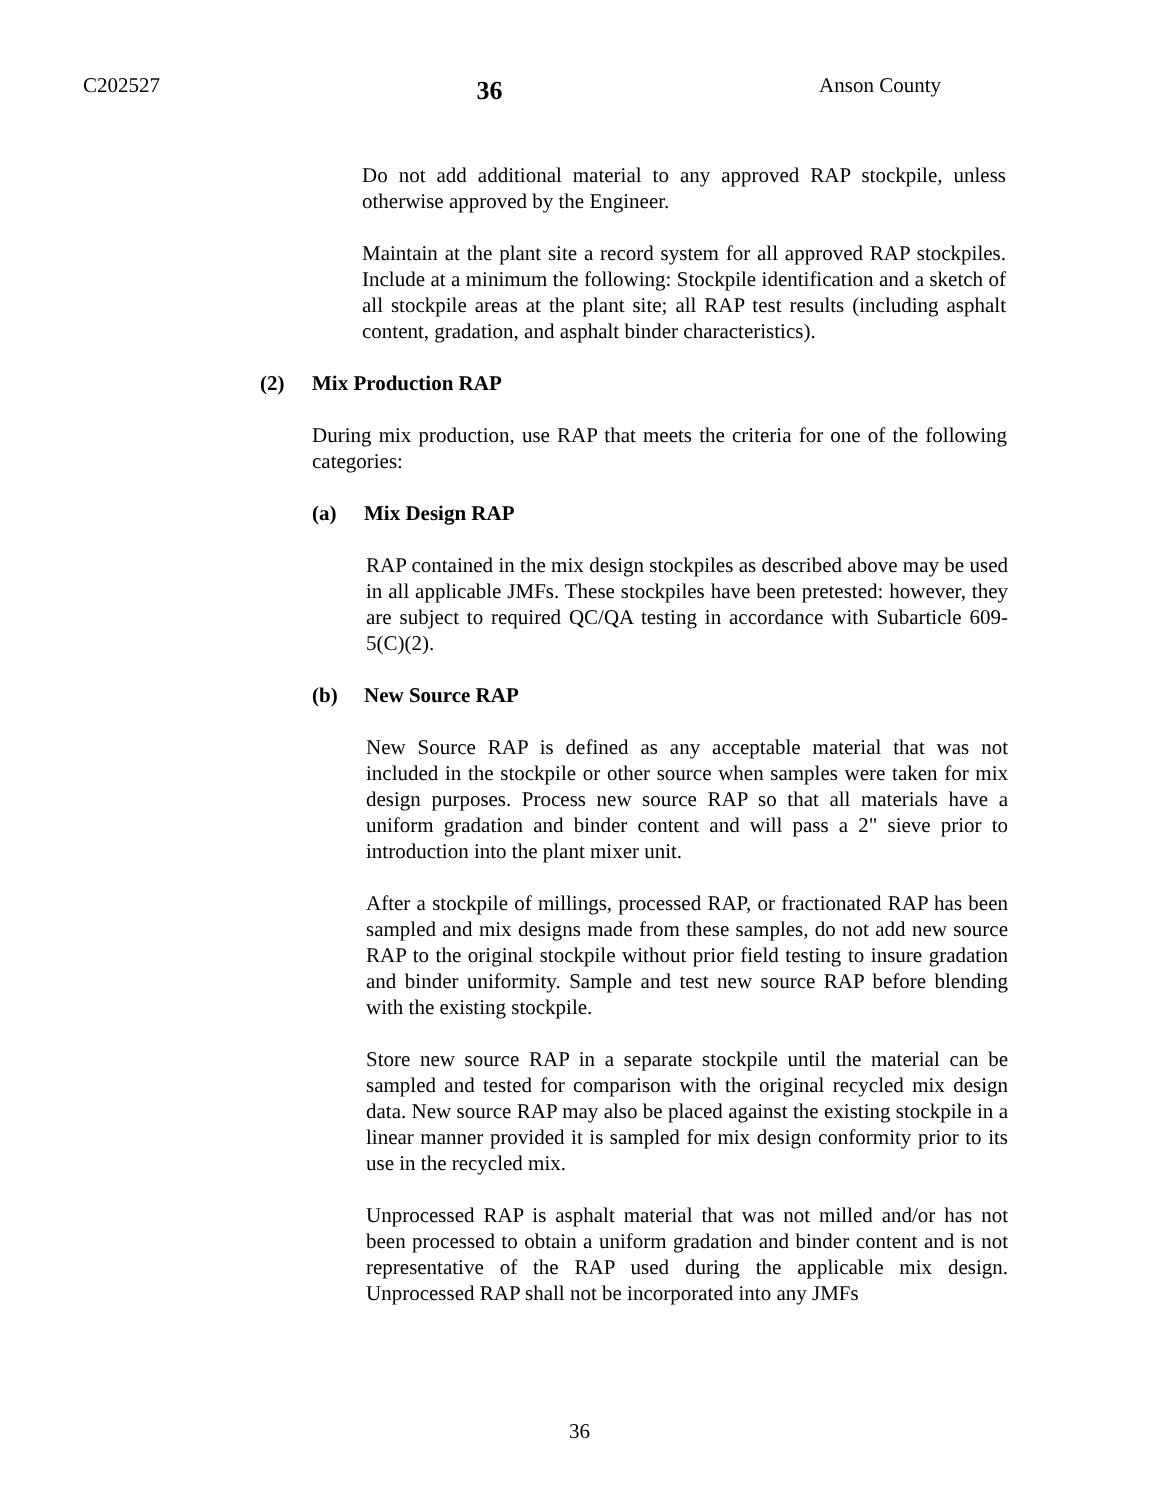C202527 36 Anson County
Do not add additional material to any approved RAP stockpile, unless otherwise approved by the Engineer.
Maintain at the plant site a record system for all approved RAP stockpiles. Include at a minimum the following: Stockpile identification and a sketch of all stockpile areas at the plant site; all RAP test results (including asphalt content, gradation, and asphalt binder characteristics).
(2) Mix Production RAP
During mix production, use RAP that meets the criteria for one of the following categories:
(a) Mix Design RAP
RAP contained in the mix design stockpiles as described above may be used in all applicable JMFs. These stockpiles have been pretested: however, they are subject to required QC/QA testing in accordance with Subarticle 609-5(C)(2).
(b) New Source RAP
New Source RAP is defined as any acceptable material that was not included in the stockpile or other source when samples were taken for mix design purposes. Process new source RAP so that all materials have a uniform gradation and binder content and will pass a 2" sieve prior to introduction into the plant mixer unit.
After a stockpile of millings, processed RAP, or fractionated RAP has been sampled and mix designs made from these samples, do not add new source RAP to the original stockpile without prior field testing to insure gradation and binder uniformity. Sample and test new source RAP before blending with the existing stockpile.
Store new source RAP in a separate stockpile until the material can be sampled and tested for comparison with the original recycled mix design data. New source RAP may also be placed against the existing stockpile in a linear manner provided it is sampled for mix design conformity prior to its use in the recycled mix.
Unprocessed RAP is asphalt material that was not milled and/or has not been processed to obtain a uniform gradation and binder content and is not representative of the RAP used during the applicable mix design. Unprocessed RAP shall not be incorporated into any JMFs
36